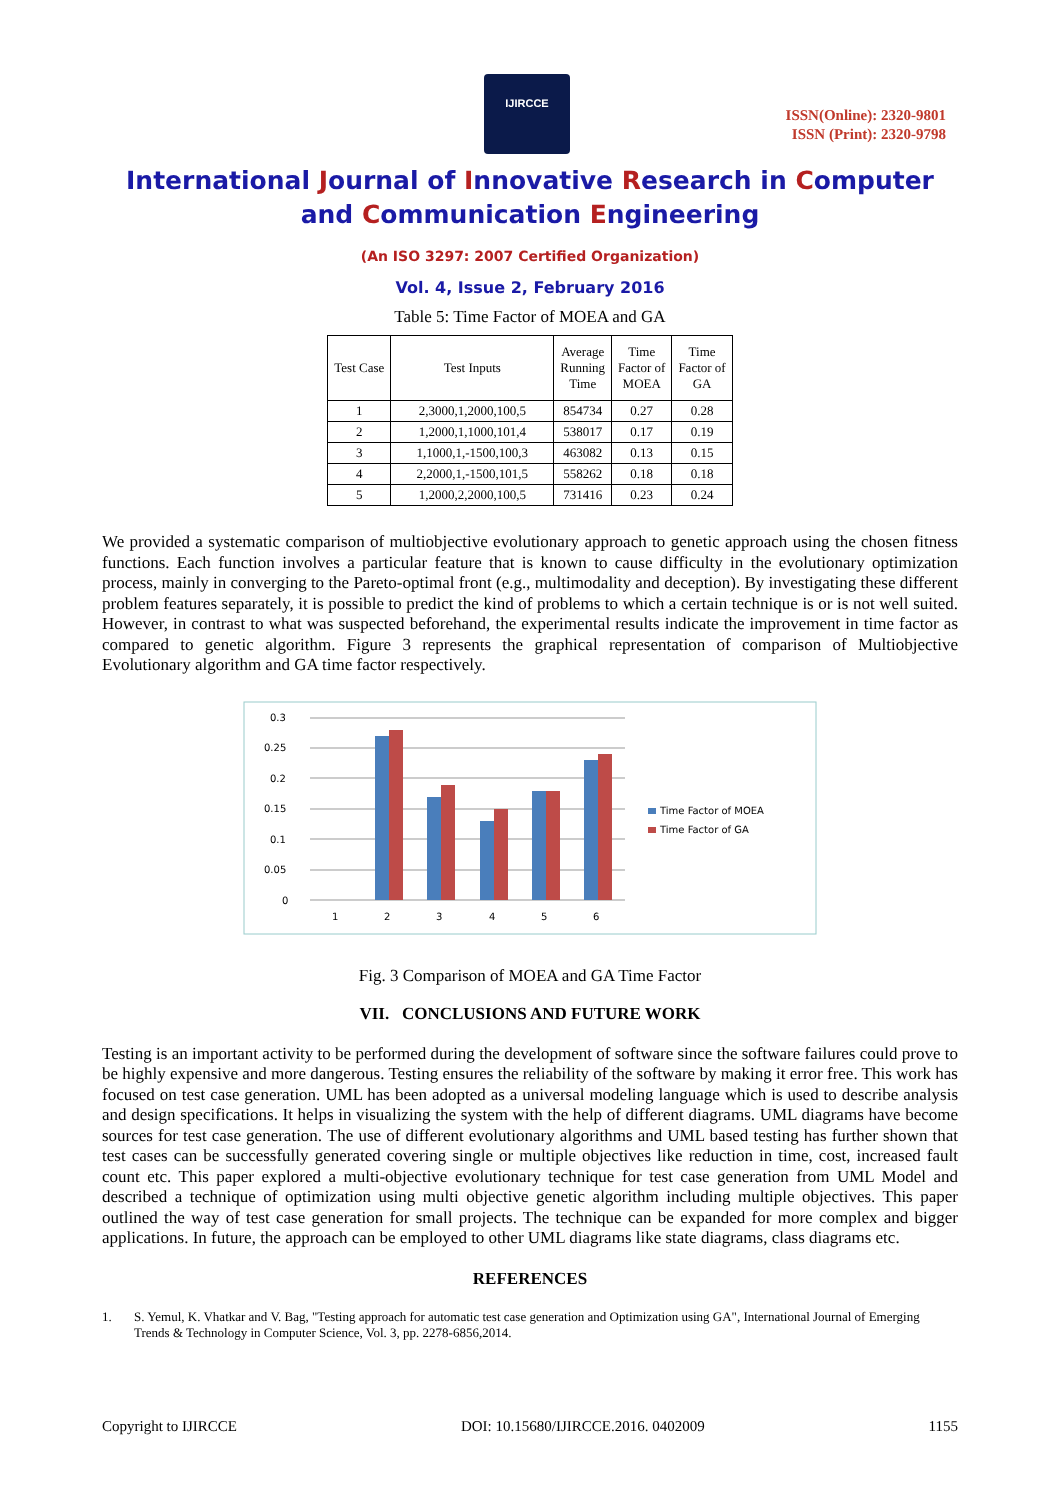IJIRCCE
ISSN(Online): 2320-9801
ISSN (Print): 2320-9798
International Journal of Innovative Research in Computer
and Communication Engineering
(An ISO 3297: 2007 Certified Organization)
Vol. 4, Issue 2, February 2016
Table 5: Time Factor of MOEA and GA
| Test Case | Test Inputs | Average Running Time | Time Factor of MOEA | Time Factor of GA |
| --- | --- | --- | --- | --- |
| 1 | 2,3000,1,2000,100,5 | 854734 | 0.27 | 0.28 |
| 2 | 1,2000,1,1000,101,4 | 538017 | 0.17 | 0.19 |
| 3 | 1,1000,1,-1500,100,3 | 463082 | 0.13 | 0.15 |
| 4 | 2,2000,1,-1500,101,5 | 558262 | 0.18 | 0.18 |
| 5 | 1,2000,2,2000,100,5 | 731416 | 0.23 | 0.24 |
We provided a systematic comparison of multiobjective evolutionary approach to genetic approach using the chosen fitness functions. Each function involves a particular feature that is known to cause difficulty in the evolutionary optimization process, mainly in converging to the Pareto-optimal front (e.g., multimodality and deception). By investigating these different problem features separately, it is possible to predict the kind of problems to which a certain technique is or is not well suited. However, in contrast to what was suspected beforehand, the experimental results indicate the improvement in time factor as compared to genetic algorithm. Figure 3 represents the graphical representation of comparison of Multiobjective Evolutionary algorithm and GA time factor respectively.
0.3
0.25
0.2
0.15
0.1
0.05
0
1
2
3
4
5
6
Time Factor of MOEA
Time Factor of GA
Fig. 3 Comparison of MOEA and GA Time Factor
VII. CONCLUSIONS AND FUTURE WORK
Testing is an important activity to be performed during the development of software since the software failures could prove to be highly expensive and more dangerous. Testing ensures the reliability of the software by making it error free. This work has focused on test case generation. UML has been adopted as a universal modeling language which is used to describe analysis and design specifications. It helps in visualizing the system with the help of different diagrams. UML diagrams have become sources for test case generation. The use of different evolutionary algorithms and UML based testing has further shown that test cases can be successfully generated covering single or multiple objectives like reduction in time, cost, increased fault count etc. This paper explored a multi-objective evolutionary technique for test case generation from UML Model and described a technique of optimization using multi objective genetic algorithm including multiple objectives. This paper outlined the way of test case generation for small projects. The technique can be expanded for more complex and bigger applications. In future, the approach can be employed to other UML diagrams like state diagrams, class diagrams etc.
REFERENCES
1. S. Yemul, K. Vhatkar and V. Bag, "Testing approach for automatic test case generation and Optimization using GA", International Journal of Emerging Trends & Technology in Computer Science, Vol. 3, pp. 2278-6856,2014.
Copyright to IJIRCCE DOI: 10.15680/IJIRCCE.2016. 0402009 1155